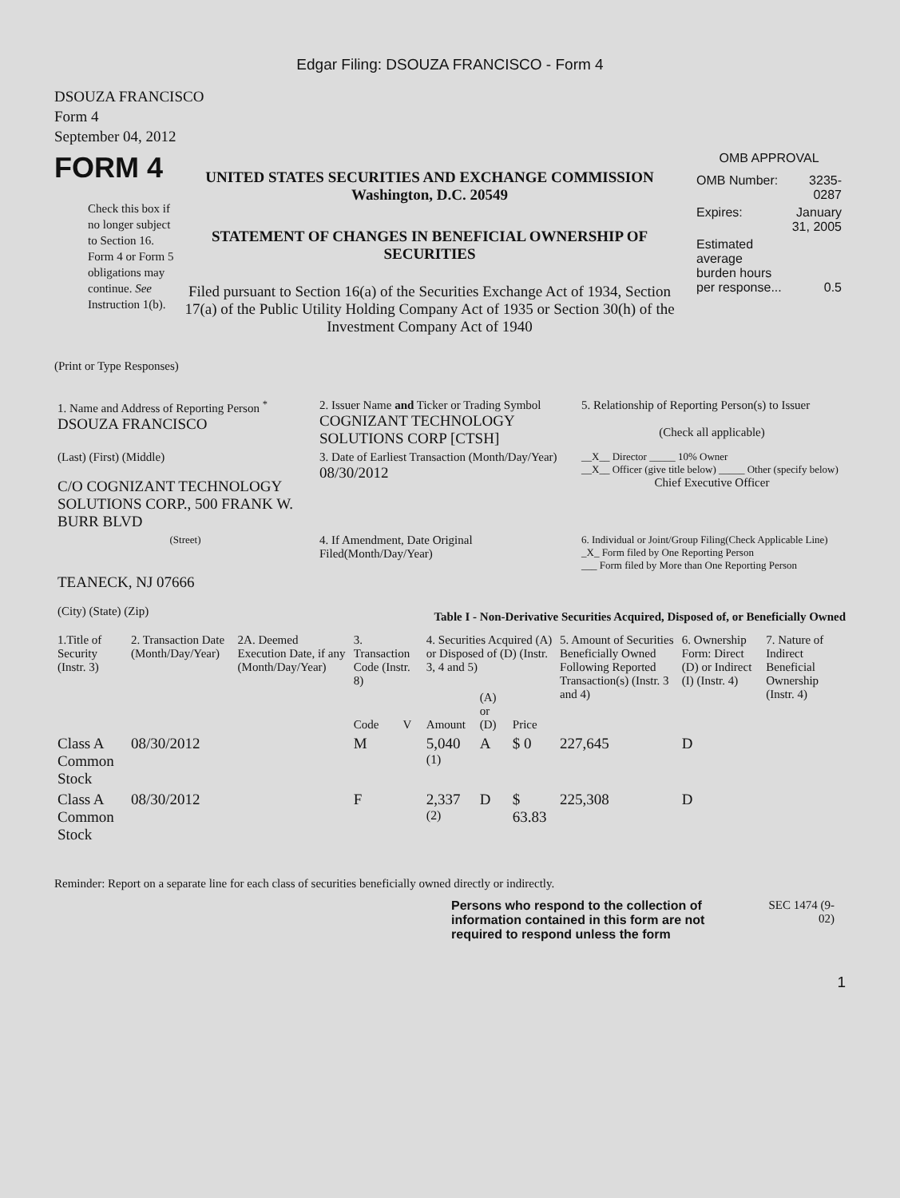Edgar Filing: DSOUZA FRANCISCO - Form 4
DSOUZA FRANCISCO
Form 4
September 04, 2012
FORM 4
Check this box if no longer subject to Section 16. Form 4 or Form 5 obligations may continue. See Instruction 1(b).
UNITED STATES SECURITIES AND EXCHANGE COMMISSION
Washington, D.C. 20549
STATEMENT OF CHANGES IN BENEFICIAL OWNERSHIP OF SECURITIES
Filed pursuant to Section 16(a) of the Securities Exchange Act of 1934, Section 17(a) of the Public Utility Holding Company Act of 1935 or Section 30(h) of the Investment Company Act of 1940
OMB APPROVAL
| OMB Number: | 3235-0287 |
| Expires: | January 31, 2005 |
| Estimated average burden hours per response... | 0.5 |
(Print or Type Responses)
| 1. Name and Address of Reporting Person <sup>*</sup> DSOUZA FRANCISCO | 2. Issuer Name and Ticker or Trading Symbol COGNIZANT TECHNOLOGY SOLUTIONS CORP [CTSH] | 5. Relationship of Reporting Person(s) to Issuer (Check all applicable) |
| (Last) (First) (Middle) C/O COGNIZANT TECHNOLOGY SOLUTIONS CORP., 500 FRANK W. BURR BLVD | 3. Date of Earliest Transaction (Month/Day/Year) 08/30/2012 | __X__ Director _____ 10% Owner __X__ Officer (give title below) _____ Other (specify below) Chief Executive Officer |
| (Street) TEANECK, NJ 07666 (City) (State) (Zip) | 4. If Amendment, Date Original Filed(Month/Day/Year) | 6. Individual or Joint/Group Filing(Check Applicable Line) _X_ Form filed by One Reporting Person ___ Form filed by More than One Reporting Person |
Table I - Non-Derivative Securities Acquired, Disposed of, or Beneficially Owned
| 1.Title of Security (Instr. 3) | 2. Transaction Date (Month/Day/Year) | 2A. Deemed Execution Date, if any (Month/Day/Year) | 3. Transaction Code (Instr. 8) | | 4. Securities Acquired (A) or Disposed of (D) (Instr. 3, 4 and 5) | | | 5. Amount of Securities Beneficially Owned Following Reported Transaction(s) (Instr. 3 and 4) | 6. Ownership Form: Direct (D) or Indirect (I) (Instr. 4) | 7. Nature of Indirect Beneficial Ownership (Instr. 4) |
| --- | --- | --- | --- | --- | --- | --- | --- | --- | --- | --- |
| | | | Code | V | Amount | (A) or (D) | Price | | | |
| Class A Common Stock | 08/30/2012 | | M | | 5,040 <sup>(1)</sup> | A | $ 0 | 227,645 | D | |
| Class A Common Stock | 08/30/2012 | | F | | 2,337 <sup>(2)</sup> | D | $ 63.83 | 225,308 | D | |
Reminder: Report on a separate line for each class of securities beneficially owned directly or indirectly.
Persons who respond to the collection of information contained in this form are not required to respond unless the form
SEC 1474 (9-02)
1